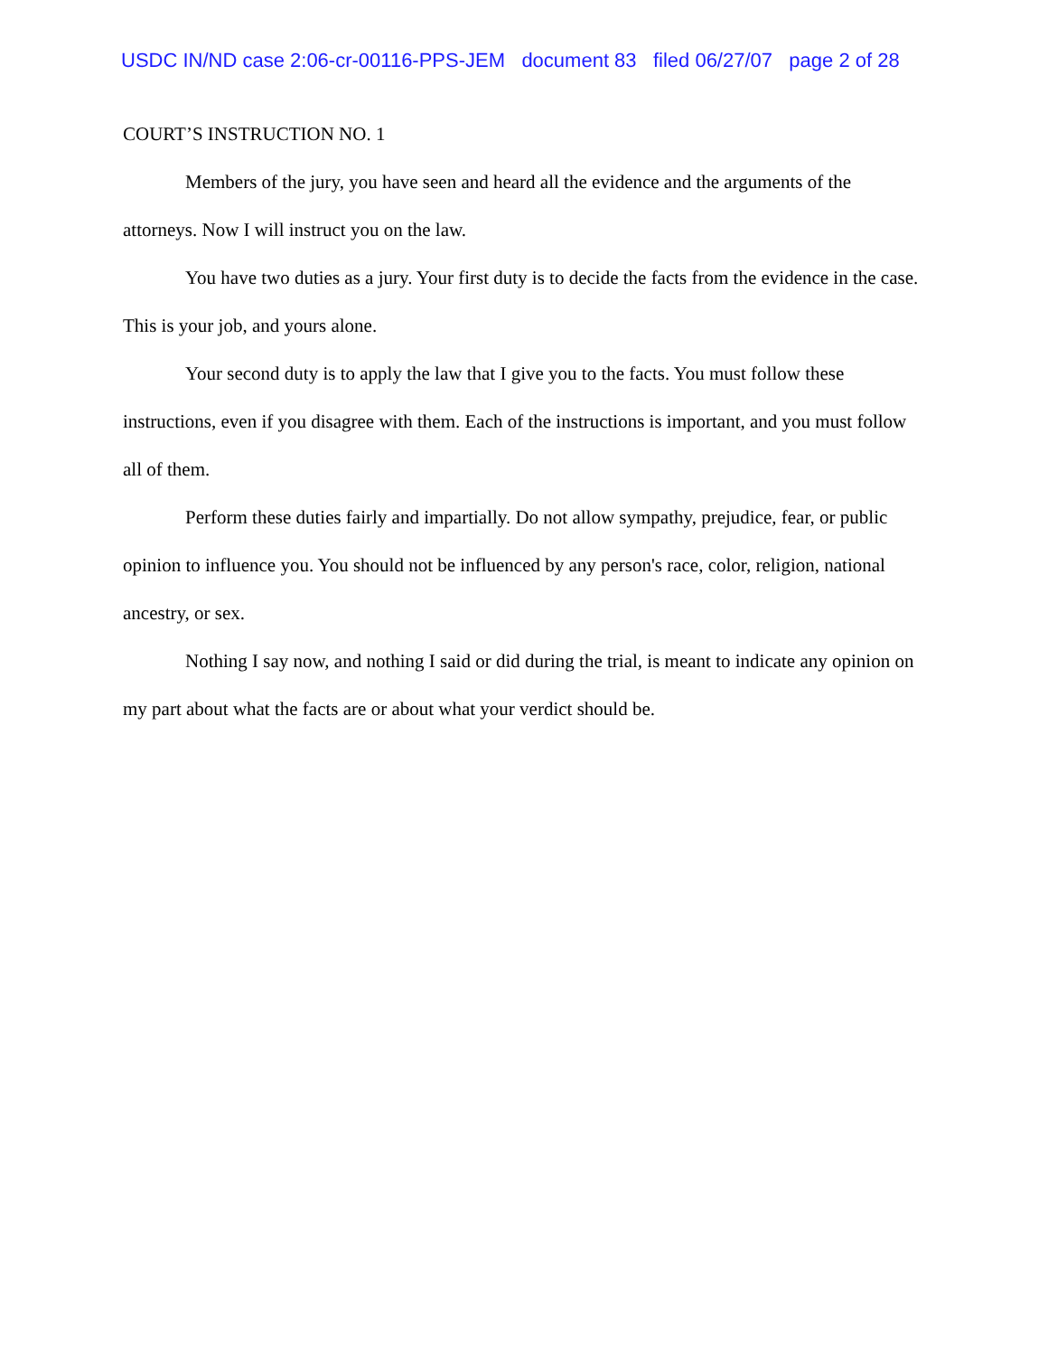USDC IN/ND case 2:06-cr-00116-PPS-JEM document 83 filed 06/27/07 page 2 of 28
COURT’S INSTRUCTION NO. 1
Members of the jury, you have seen and heard all the evidence and the arguments of the attorneys. Now I will instruct you on the law.
You have two duties as a jury. Your first duty is to decide the facts from the evidence in the case. This is your job, and yours alone.
Your second duty is to apply the law that I give you to the facts. You must follow these instructions, even if you disagree with them. Each of the instructions is important, and you must follow all of them.
Perform these duties fairly and impartially. Do not allow sympathy, prejudice, fear, or public opinion to influence you. You should not be influenced by any person's race, color, religion, national ancestry, or sex.
Nothing I say now, and nothing I said or did during the trial, is meant to indicate any opinion on my part about what the facts are or about what your verdict should be.